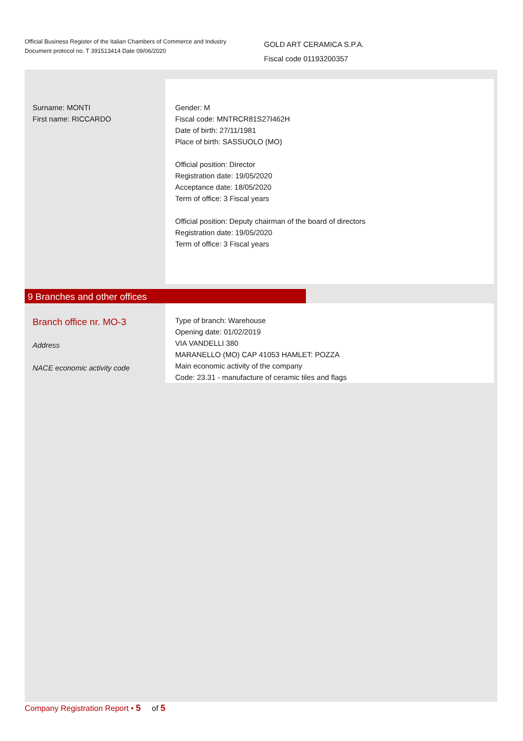Official Business Register of the Italian Chambers of Commerce and Industry
Document protocol no. T 391513414 Date 09/06/2020
GOLD ART CERAMICA S.P.A.
Fiscal code 01193200357
Surname: MONTI
First name: RICCARDO
Gender: M
Fiscal code: MNTRCR81S27I462H
Date of birth: 27/11/1981
Place of birth: SASSUOLO (MO)
Official position: Director
Registration date: 19/05/2020
Acceptance date: 18/05/2020
Term of office: 3 Fiscal years
Official position: Deputy chairman of the board of directors
Registration date: 19/05/2020
Term of office: 3 Fiscal years
9 Branches and other offices
Branch office nr. MO-3
Address
NACE economic activity code
Type of branch: Warehouse
Opening date: 01/02/2019
VIA VANDELLI 380
MARANELLO (MO) CAP 41053 HAMLET: POZZA
Main economic activity of the company
Code: 23.31 - manufacture of ceramic tiles and flags
Company Registration Report • 5 of 5